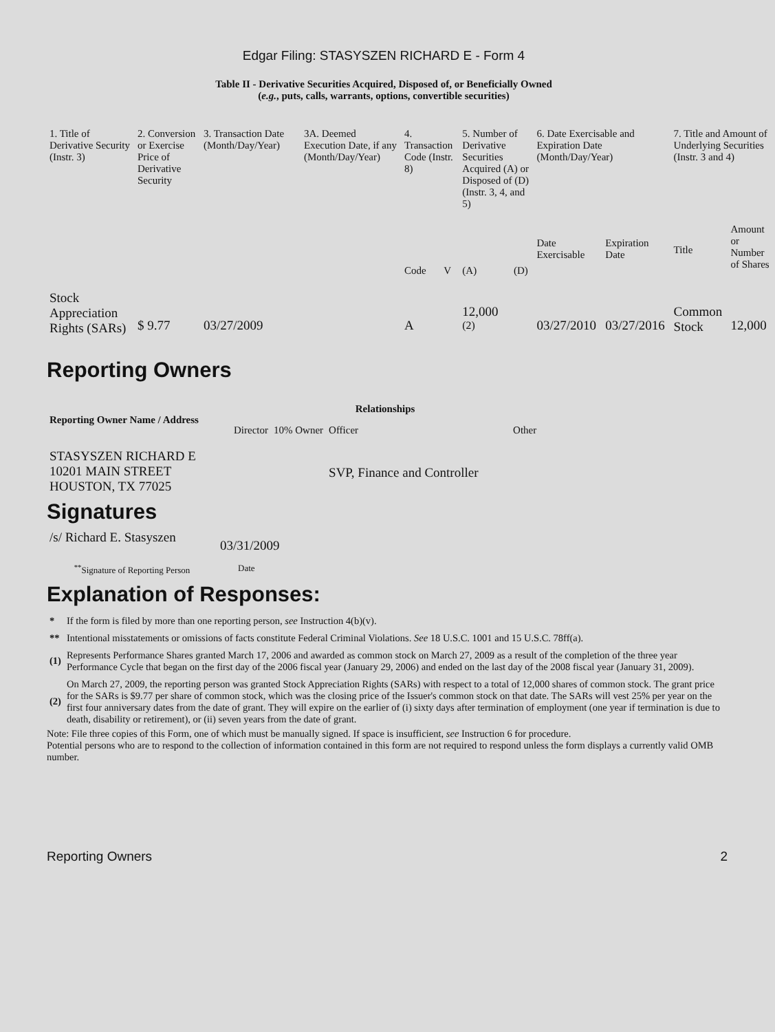Edgar Filing: STASYSZEN RICHARD E - Form 4
Table II - Derivative Securities Acquired, Disposed of, or Beneficially Owned
(e.g., puts, calls, warrants, options, convertible securities)
| 1. Title of Derivative Security (Instr. 3) | 2. Conversion or Exercise Price of Derivative Security | 3. Transaction Date (Month/Day/Year) | 3A. Deemed Execution Date, if any (Month/Day/Year) | 4. Transaction Code (Instr. 8) | | 5. Number of Derivative Securities Acquired (A) or Disposed of (D) (Instr. 3, 4, and 5) | | 6. Date Exercisable and Expiration Date (Month/Day/Year) | | 7. Title and Amount of Underlying Securities (Instr. 3 and 4) | |
| | | | | Code | V | (A) | (D) | Date Exercisable | Expiration Date | Title | Amount or Number of Shares |
| Stock Appreciation Rights (SARs) | $ 9.77 | 03/27/2009 | | A | | 12,000 <sup>(2)</sup> | | 03/27/2010 | 03/27/2016 | Common Stock | 12,000 |
Reporting Owners
| Reporting Owner Name / Address | Relationships | | | |
| --- | --- | --- | --- | --- |
| | Director | 10% Owner | Officer | Other |
| STASYSZEN RICHARD E 10201 MAIN STREET HOUSTON, TX 77025 | | | SVP, Finance and Controller | |
Signatures
| /s/ Richard E. Stasyszen | 03/31/2009 |
| <sup>**</sup> Signature of Reporting Person | Date |
Explanation of Responses:
| * | If the form is filed by more than one reporting person, see Instruction 4(b)(v). |
| ** | Intentional misstatements or omissions of facts constitute Federal Criminal Violations. See 18 U.S.C. 1001 and 15 U.S.C. 78ff(a). |
| (1) | Represents Performance Shares granted March 17, 2006 and awarded as common stock on March 27, 2009 as a result of the completion of the three year Performance Cycle that began on the first day of the 2006 fiscal year (January 29, 2006) and ended on the last day of the 2008 fiscal year (January 31, 2009). |
| (2) | On March 27, 2009, the reporting person was granted Stock Appreciation Rights (SARs) with respect to a total of 12,000 shares of common stock. The grant price for the SARs is $9.77 per share of common stock, which was the closing price of the Issuer's common stock on that date. The SARs will vest 25% per year on the first four anniversary dates from the date of grant. They will expire on the earlier of (i) sixty days after termination of employment (one year if termination is due to death, disability or retirement), or (ii) seven years from the date of grant. |
Note: File three copies of this Form, one of which must be manually signed. If space is insufficient, see Instruction 6 for procedure.
Potential persons who are to respond to the collection of information contained in this form are not required to respond unless the form displays a currently valid OMB number.
Reporting Owners 2